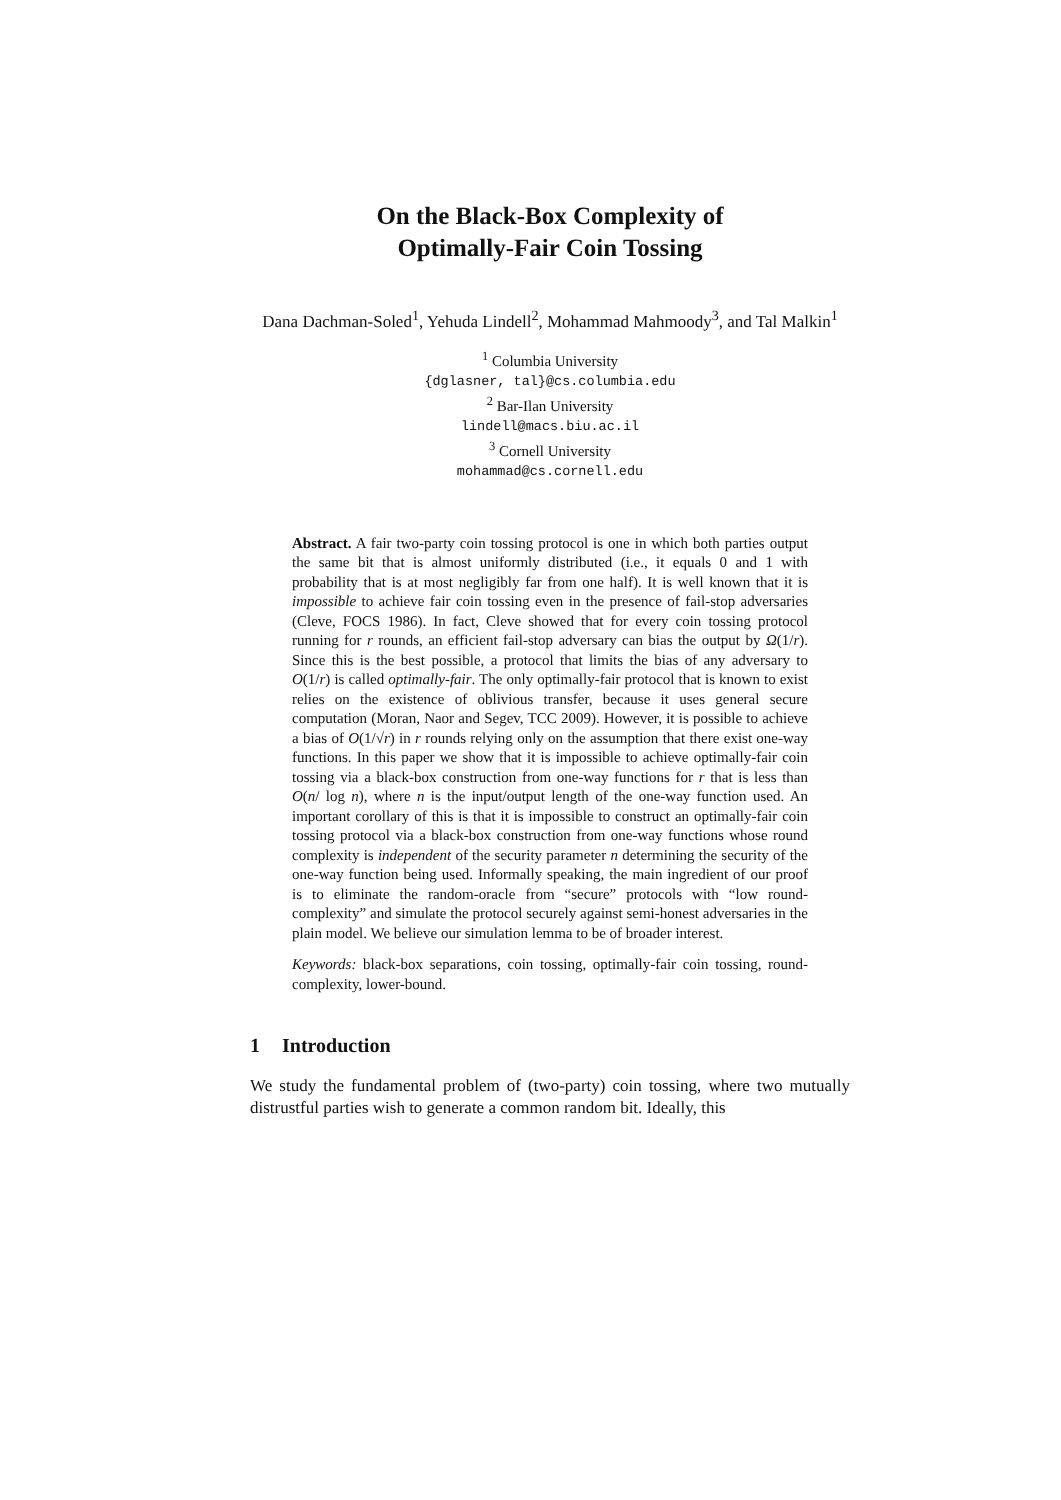On the Black-Box Complexity of
Optimally-Fair Coin Tossing
Dana Dachman-Soled<sup>1</sup>, Yehuda Lindell<sup>2</sup>, Mohammad Mahmoody<sup>3</sup>, and Tal Malkin<sup>1</sup>
<sup>1</sup> Columbia University
{dglasner, tal}@cs.columbia.edu
<sup>2</sup> Bar-Ilan University
lindell@macs.biu.ac.il
<sup>3</sup> Cornell University
mohammad@cs.cornell.edu
Abstract. A fair two-party coin tossing protocol is one in which both parties output the same bit that is almost uniformly distributed (i.e., it equals 0 and 1 with probability that is at most negligibly far from one half). It is well known that it is impossible to achieve fair coin tossing even in the presence of fail-stop adversaries (Cleve, FOCS 1986). In fact, Cleve showed that for every coin tossing protocol running for r rounds, an efficient fail-stop adversary can bias the output by Ω(1/r). Since this is the best possible, a protocol that limits the bias of any adversary to O(1/r) is called optimally-fair. The only optimally-fair protocol that is known to exist relies on the existence of oblivious transfer, because it uses general secure computation (Moran, Naor and Segev, TCC 2009). However, it is possible to achieve a bias of O(1/√r) in r rounds relying only on the assumption that there exist one-way functions. In this paper we show that it is impossible to achieve optimally-fair coin tossing via a black-box construction from one-way functions for r that is less than O(n/ log n), where n is the input/output length of the one-way function used. An important corollary of this is that it is impossible to construct an optimally-fair coin tossing protocol via a black-box construction from one-way functions whose round complexity is independent of the security parameter n determining the security of the one-way function being used. Informally speaking, the main ingredient of our proof is to eliminate the random-oracle from “secure” protocols with “low round-complexity” and simulate the protocol securely against semi-honest adversaries in the plain model. We believe our simulation lemma to be of broader interest.
Keywords: black-box separations, coin tossing, optimally-fair coin tossing, round-complexity, lower-bound.
1 Introduction
We study the fundamental problem of (two-party) coin tossing, where two mutually distrustful parties wish to generate a common random bit. Ideally, this